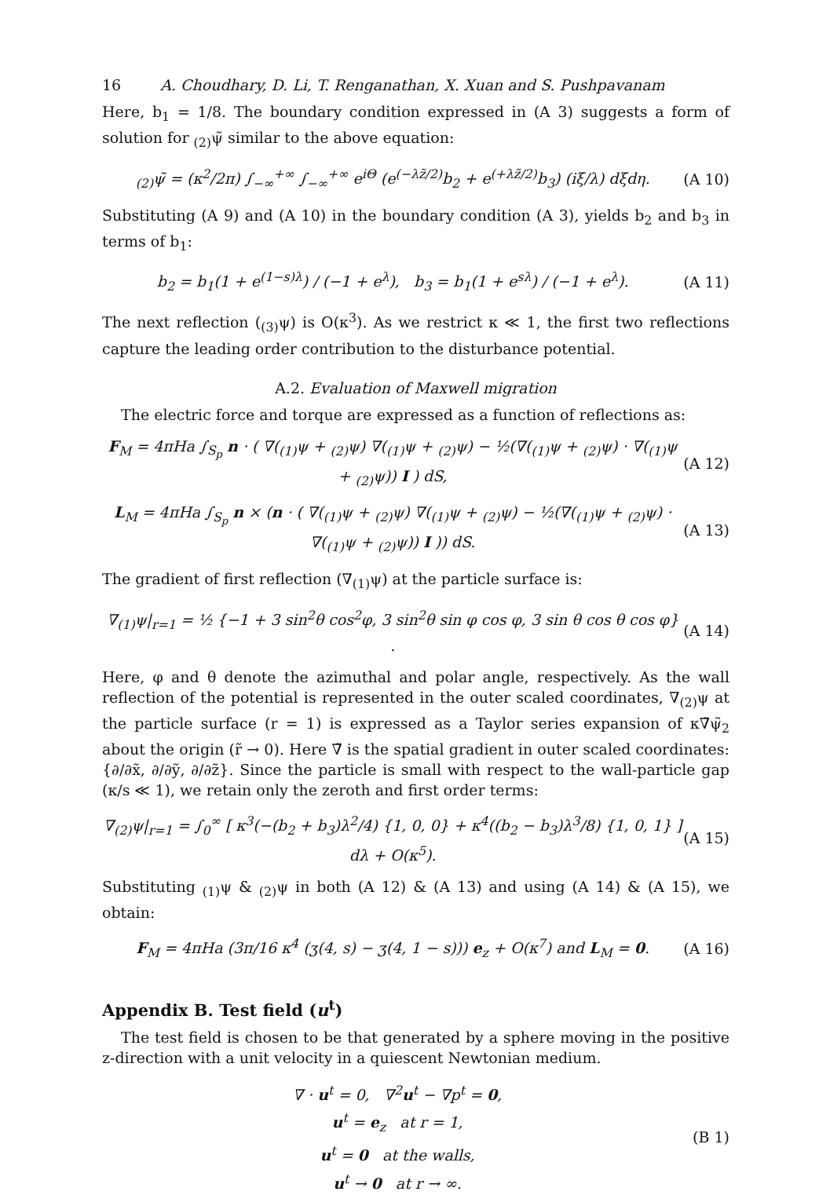16 A. Choudhary, D. Li, T. Renganathan, X. Xuan and S. Pushpavanam
Here, b<sub>1</sub> = 1/8. The boundary condition expressed in (A 3) suggests a form of solution for <sub>(2)</sub>ψ̃ similar to the above equation:
<sub>(2)</sub>ψ̃ = (κ<sup>2</sup>/2π) ∫<sub>−∞</sub><sup>+∞</sup> ∫<sub>−∞</sub><sup>+∞</sup> e<sup>iΘ</sup> (e<sup>(−λz̃/2)</sup>b<sub>2</sub> + e<sup>(+λz̃/2)</sup>b<sub>3</sub>) (iξ/λ) dξdη.
(A 10)
Substituting (A 9) and (A 10) in the boundary condition (A 3), yields b<sub>2</sub> and b<sub>3</sub> in terms of b<sub>1</sub>:
b<sub>2</sub> = b<sub>1</sub>(1 + e<sup>(1−s)λ</sup>) / (−1 + e<sup>λ</sup>), b<sub>3</sub> = b<sub>1</sub>(1 + e<sup>sλ</sup>) / (−1 + e<sup>λ</sup>).
(A 11)
The next reflection (<sub>(3)</sub>ψ) is O(κ<sup>3</sup>). As we restrict κ ≪ 1, the first two reflections capture the leading order contribution to the disturbance potential.
A.2. Evaluation of Maxwell migration
The electric force and torque are expressed as a function of reflections as:
F<sub>M</sub> = 4πHa ∫<sub>S<sub>p</sub></sub> n · ( ∇(<sub>(1)</sub>ψ + <sub>(2)</sub>ψ) ∇(<sub>(1)</sub>ψ + <sub>(2)</sub>ψ) − ½(∇(<sub>(1)</sub>ψ + <sub>(2)</sub>ψ) · ∇(<sub>(1)</sub>ψ + <sub>(2)</sub>ψ)) I ) dS,
(A 12)
L<sub>M</sub> = 4πHa ∫<sub>S<sub>p</sub></sub> n × (n · ( ∇(<sub>(1)</sub>ψ + <sub>(2)</sub>ψ) ∇(<sub>(1)</sub>ψ + <sub>(2)</sub>ψ) − ½(∇(<sub>(1)</sub>ψ + <sub>(2)</sub>ψ) · ∇(<sub>(1)</sub>ψ + <sub>(2)</sub>ψ)) I )) dS.
(A 13)
The gradient of first reflection (∇<sub>(1)</sub>ψ) at the particle surface is:
∇<sub>(1)</sub>ψ|<sub>r=1</sub> = ½ {−1 + 3 sin<sup>2</sup>θ cos<sup>2</sup>φ, 3 sin<sup>2</sup>θ sin φ cos φ, 3 sin θ cos θ cos φ} .
(A 14)
Here, φ and θ denote the azimuthal and polar angle, respectively. As the wall reflection of the potential is represented in the outer scaled coordinates, ∇<sub>(2)</sub>ψ at the particle surface (r = 1) is expressed as a Taylor series expansion of κ∇̃ψ̃<sub>2</sub> about the origin (r̃ → 0). Here ∇̃ is the spatial gradient in outer scaled coordinates: {∂/∂x̃, ∂/∂ỹ, ∂/∂z̃}. Since the particle is small with respect to the wall-particle gap (κ/s ≪ 1), we retain only the zeroth and first order terms:
∇<sub>(2)</sub>ψ|<sub>r=1</sub> = ∫<sub>0</sub><sup>∞</sup> [ κ<sup>3</sup>(−(b<sub>2</sub> + b<sub>3</sub>)λ<sup>2</sup>/4) {1, 0, 0} + κ<sup>4</sup>((b<sub>2</sub> − b<sub>3</sub>)λ<sup>3</sup>/8) {1, 0, 1} ] dλ + O(κ<sup>5</sup>).
(A 15)
Substituting <sub>(1)</sub>ψ & <sub>(2)</sub>ψ in both (A 12) & (A 13) and using (A 14) & (A 15), we obtain:
F<sub>M</sub> = 4πHa (3π/16 κ<sup>4</sup> (ʒ(4, s) − ʒ(4, 1 − s))) e<sub>z</sub> + O(κ<sup>7</sup>) and L<sub>M</sub> = 0.
(A 16)
Appendix B. Test field (u<sup>t</sup>)
The test field is chosen to be that generated by a sphere moving in the positive z-direction with a unit velocity in a quiescent Newtonian medium.
∇ · u<sup>t</sup> = 0, ∇<sup>2</sup>u<sup>t</sup> − ∇p<sup>t</sup> = 0,
u<sup>t</sup> = e<sub>z</sub> at r = 1,
u<sup>t</sup> = 0 at the walls,
u<sup>t</sup> → 0 at r → ∞.
(B 1)